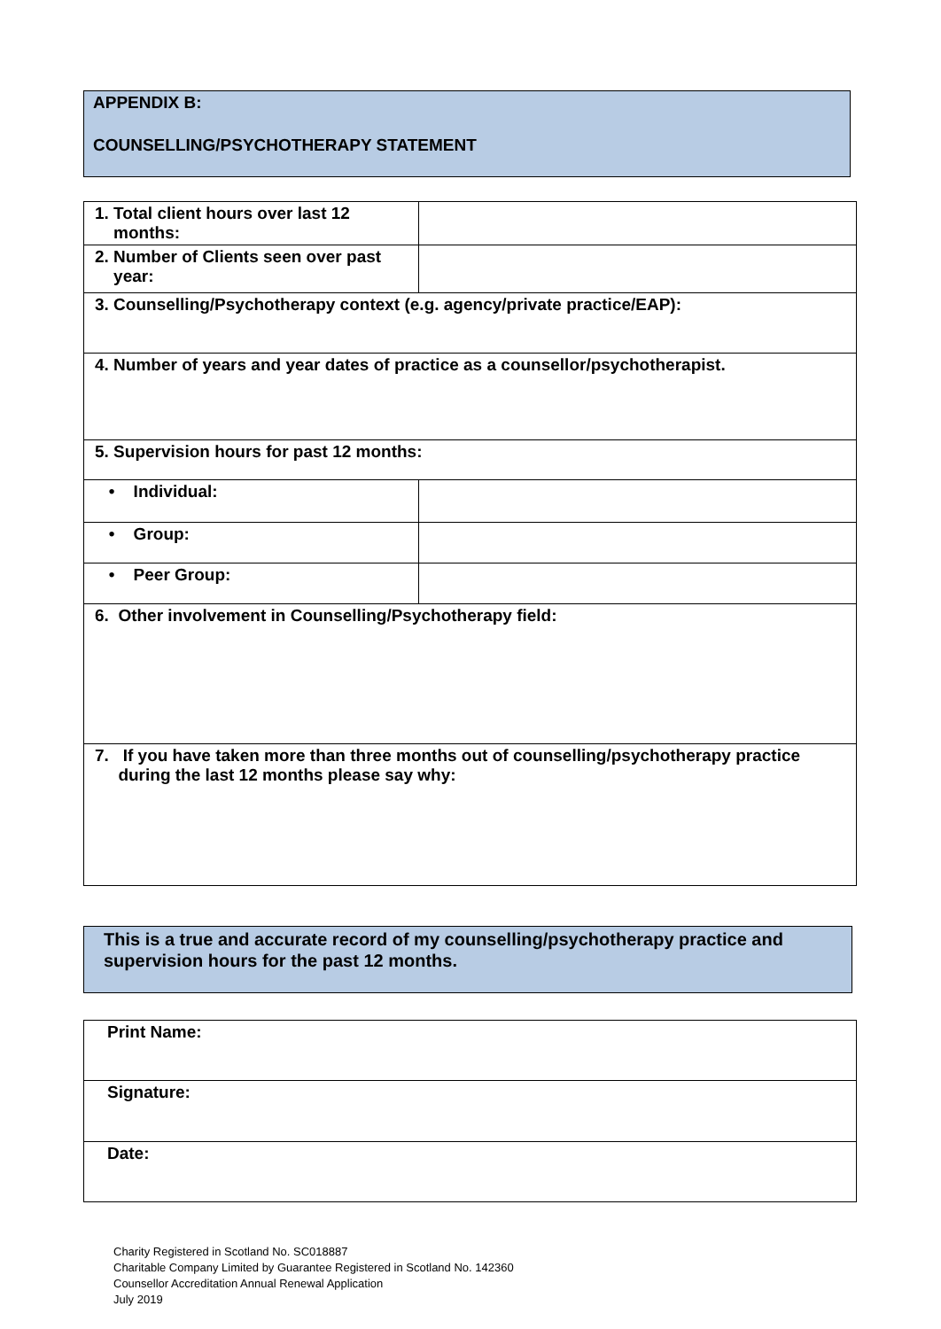APPENDIX B:
COUNSELLING/PSYCHOTHERAPY STATEMENT
| 1. Total client hours over last 12 months: | |
| 2. Number of Clients seen over past year: | |
| 3. Counselling/Psychotherapy context (e.g. agency/private practice/EAP): | |
| 4. Number of years and year dates of practice as a counsellor/psychotherapist. | |
| 5. Supervision hours for past 12 months: | |
| • Individual: | |
| • Group: | |
| • Peer Group: | |
| 6. Other involvement in Counselling/Psychotherapy field: | |
| 7. If you have taken more than three months out of counselling/psychotherapy practice during the last 12 months please say why: | |
This is a true and accurate record of my counselling/psychotherapy practice and supervision hours for the past 12 months.
| Print Name: |
| Signature: |
| Date: |
Charity Registered in Scotland No. SC018887
Charitable Company Limited by Guarantee Registered in Scotland No. 142360
Counsellor Accreditation Annual Renewal Application
July 2019